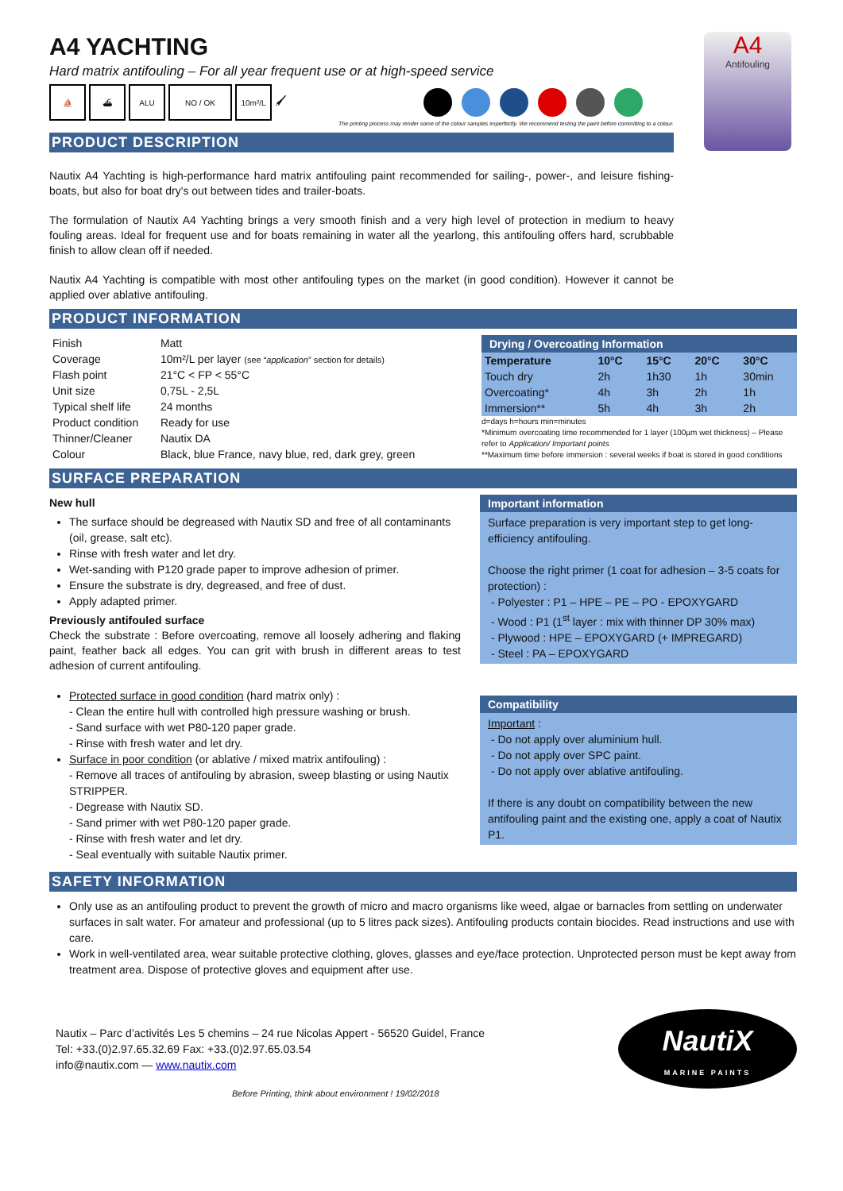A4
Antifouling
A4 YACHTING
Hard matrix antifouling – For all year frequent use or at high-speed service
⛵ ⛴ ALU NO / OK 10m²/L
🖌
The printing process may render some of the colour samples imperfectly. We recommend testing the paint before committing to a colour.
PRODUCT DESCRIPTION
Nautix A4 Yachting is high-performance hard matrix antifouling paint recommended for sailing-, power-, and leisure fishing-boats, but also for boat dry's out between tides and trailer-boats.
The formulation of Nautix A4 Yachting brings a very smooth finish and a very high level of protection in medium to heavy fouling areas. Ideal for frequent use and for boats remaining in water all the yearlong, this antifouling offers hard, scrubbable finish to allow clean off if needed.
Nautix A4 Yachting is compatible with most other antifouling types on the market (in good condition). However it cannot be applied over ablative antifouling.
PRODUCT INFORMATION
| Finish | Matt |
| Coverage | 10m²/L per layer (see “ application ” section for details) |
| Flash point | 21°C < FP < 55°C |
| Unit size | 0,75L - 2,5L |
| Typical shelf life | 24 months |
| Product condition | Ready for use |
| Thinner/Cleaner | Nautix DA |
| Colour | Black, blue France, navy blue, red, dark grey, green |
| Drying / Overcoating Information | | | | |
| --- | --- | --- | --- | --- |
| Temperature | 10°C | 15°C | 20°C | 30°C |
| Touch dry | 2h | 1h30 | 1h | 30min |
| Overcoating* | 4h | 3h | 2h | 1h |
| Immersion** | 5h | 4h | 3h | 2h |
d=days h=hours min=minutes
*Minimum overcoating time recommended for 1 layer (100µm wet thickness) – Please refer to Application/ Important points
**Maximum time before immersion : several weeks if boat is stored in good conditions
SURFACE PREPARATION
New hull
The surface should be degreased with Nautix SD and free of all contaminants (oil, grease, salt etc).
Rinse with fresh water and let dry.
Wet-sanding with P120 grade paper to improve adhesion of primer.
Ensure the substrate is dry, degreased, and free of dust.
Apply adapted primer.
Previously antifouled surface
Check the substrate : Before overcoating, remove all loosely adhering and flaking paint, feather back all edges. You can grit with brush in different areas to test adhesion of current antifouling.
Protected surface in good condition (hard matrix only) :
- Clean the entire hull with controlled high pressure washing or brush.
- Sand surface with wet P80-120 paper grade.
- Rinse with fresh water and let dry.
Surface in poor condition (or ablative / mixed matrix antifouling) :
- Remove all traces of antifouling by abrasion, sweep blasting or using Nautix STRIPPER.
- Degrease with Nautix SD.
- Sand primer with wet P80-120 paper grade.
- Rinse with fresh water and let dry.
- Seal eventually with suitable Nautix primer.
Important information
Surface preparation is very important step to get long-efficiency antifouling.
Choose the right primer (1 coat for adhesion – 3-5 coats for protection) :
- Polyester : P1 – HPE – PE – PO - EPOXYGARD
- Wood : P1 (1<sup>st</sup> layer : mix with thinner DP 30% max)
- Plywood : HPE – EPOXYGARD (+ IMPREGARD)
- Steel : PA – EPOXYGARD
Compatibility
Important :
- Do not apply over aluminium hull.
- Do not apply over SPC paint.
- Do not apply over ablative antifouling.
If there is any doubt on compatibility between the new antifouling paint and the existing one, apply a coat of Nautix P1.
SAFETY INFORMATION
Only use as an antifouling product to prevent the growth of micro and macro organisms like weed, algae or barnacles from settling on underwater surfaces in salt water. For amateur and professional (up to 5 litres pack sizes). Antifouling products contain biocides. Read instructions and use with care.
Work in well-ventilated area, wear suitable protective clothing, gloves, glasses and eye/face protection. Unprotected person must be kept away from treatment area. Dispose of protective gloves and equipment after use.
Nautix – Parc d’activités Les 5 chemins – 24 rue Nicolas Appert - 56520 Guidel, France
Tel: +33.(0)2.97.65.32.69 Fax: +33.(0)2.97.65.03.54
info@nautix.com — www.nautix.com
NautiX
MARINE PAINTS
Before Printing, think about environment ! 19/02/2018